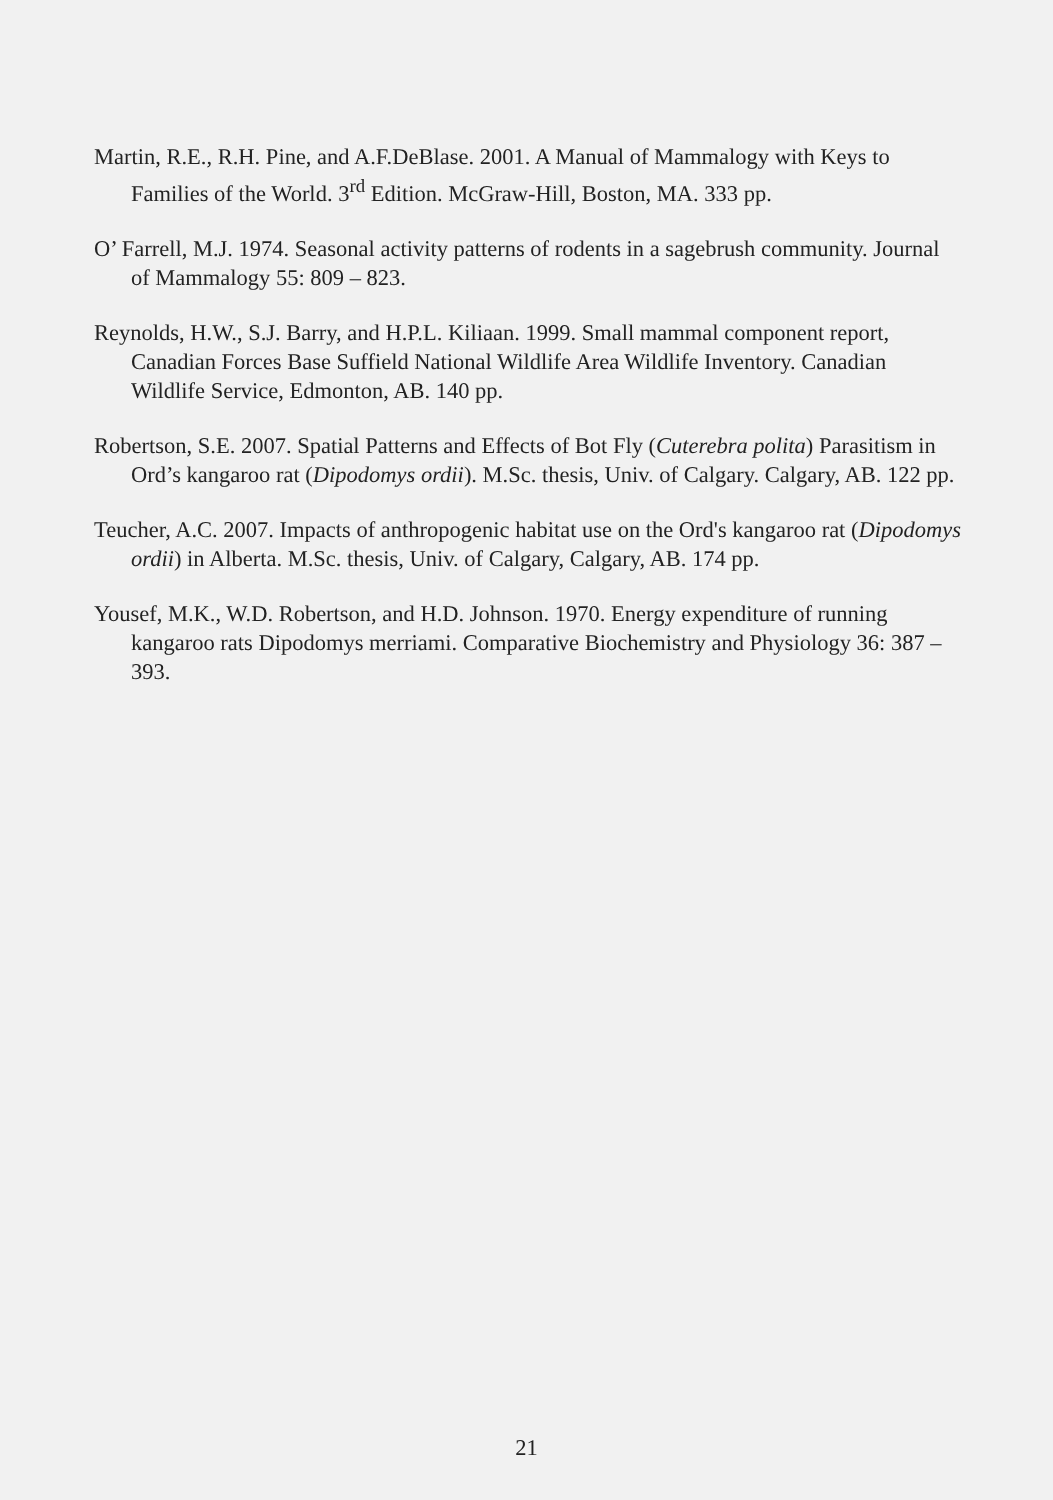Martin, R.E., R.H. Pine, and A.F.DeBlase. 2001. A Manual of Mammalogy with Keys to Families of the World. 3<sup>rd</sup> Edition. McGraw-Hill, Boston, MA. 333 pp.
O’ Farrell, M.J. 1974. Seasonal activity patterns of rodents in a sagebrush community. Journal of Mammalogy 55: 809 – 823.
Reynolds, H.W., S.J. Barry, and H.P.L. Kiliaan. 1999. Small mammal component report, Canadian Forces Base Suffield National Wildlife Area Wildlife Inventory. Canadian Wildlife Service, Edmonton, AB. 140 pp.
Robertson, S.E. 2007. Spatial Patterns and Effects of Bot Fly (Cuterebra polita) Parasitism in Ord’s kangaroo rat (Dipodomys ordii). M.Sc. thesis, Univ. of Calgary. Calgary, AB. 122 pp.
Teucher, A.C. 2007. Impacts of anthropogenic habitat use on the Ord's kangaroo rat (Dipodomys ordii) in Alberta. M.Sc. thesis, Univ. of Calgary, Calgary, AB. 174 pp.
Yousef, M.K., W.D. Robertson, and H.D. Johnson. 1970. Energy expenditure of running kangaroo rats Dipodomys merriami. Comparative Biochemistry and Physiology 36: 387 – 393.
21